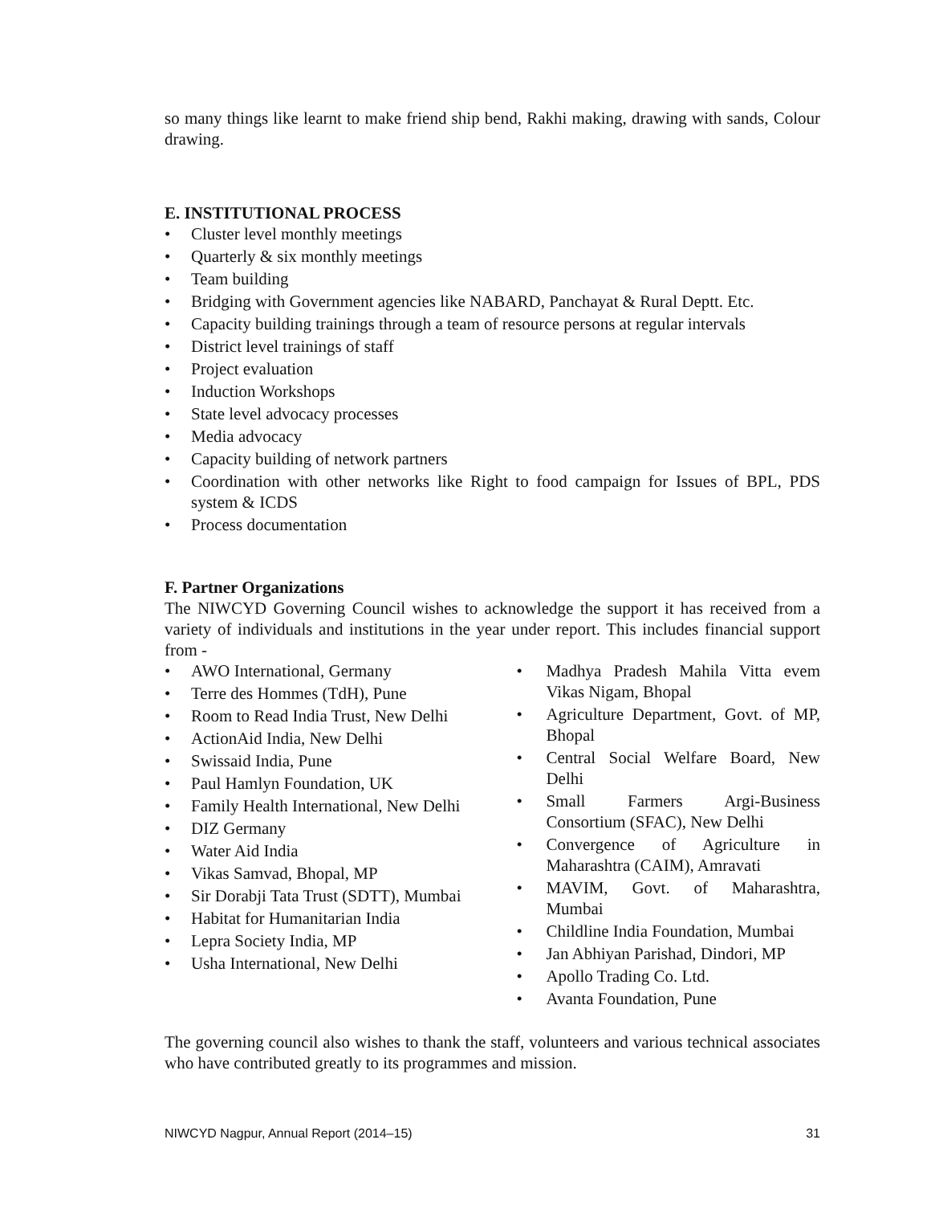so many things like learnt to make friend ship bend, Rakhi making, drawing with sands, Colour drawing.
E. INSTITUTIONAL PROCESS
• Cluster level monthly meetings
• Quarterly & six monthly meetings
• Team building
• Bridging with Government agencies like NABARD, Panchayat & Rural Deptt. Etc.
• Capacity building trainings through a team of resource persons at regular intervals
• District level trainings of staff
• Project evaluation
• Induction Workshops
• State level advocacy processes
• Media advocacy
• Capacity building of network partners
• Coordination with other networks like Right to food campaign for Issues of BPL, PDS system & ICDS
• Process documentation
F. Partner Organizations
The NIWCYD Governing Council wishes to acknowledge the support it has received from a variety of individuals and institutions in the year under report. This includes financial support from -
• AWO International, Germany
• Terre des Hommes (TdH), Pune
• Room to Read India Trust, New Delhi
• ActionAid India, New Delhi
• Swissaid India, Pune
• Paul Hamlyn Foundation, UK
• Family Health International, New Delhi
• DIZ Germany
• Water Aid India
• Vikas Samvad, Bhopal, MP
• Sir Dorabji Tata Trust (SDTT), Mumbai
• Habitat for Humanitarian India
• Lepra Society India, MP
• Usha International, New Delhi
• Madhya Pradesh Mahila Vitta evem Vikas Nigam, Bhopal
• Agriculture Department, Govt. of MP, Bhopal
• Central Social Welfare Board, New Delhi
• Small Farmers Argi-Business Consortium (SFAC), New Delhi
• Convergence of Agriculture in Maharashtra (CAIM), Amravati
• MAVIM, Govt. of Maharashtra, Mumbai
• Childline India Foundation, Mumbai
• Jan Abhiyan Parishad, Dindori, MP
• Apollo Trading Co. Ltd.
• Avanta Foundation, Pune
The governing council also wishes to thank the staff, volunteers and various technical associates who have contributed greatly to its programmes and mission.
NIWCYD Nagpur, Annual Report (2014–15) 31